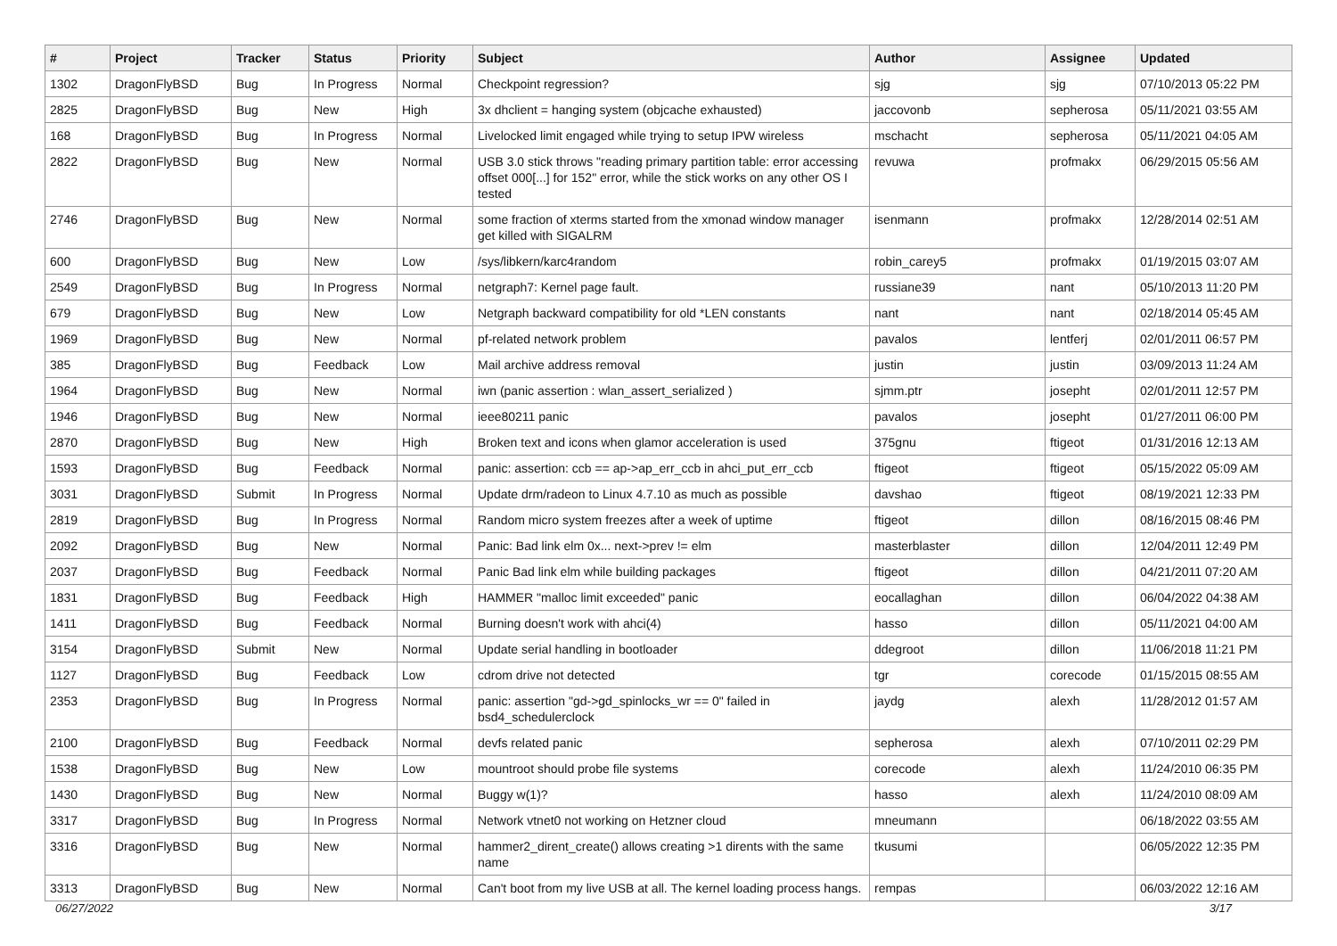| # | Project | Tracker | Status | Priority | Subject | Author | Assignee | Updated |
| --- | --- | --- | --- | --- | --- | --- | --- | --- |
| 1302 | DragonFlyBSD | Bug | In Progress | Normal | Checkpoint regression? | sjg | sjg | 07/10/2013 05:22 PM |
| 2825 | DragonFlyBSD | Bug | New | High | 3x dhclient = hanging system (objcache exhausted) | jaccovonb | sepherosa | 05/11/2021 03:55 AM |
| 168 | DragonFlyBSD | Bug | In Progress | Normal | Livelocked limit engaged while trying to setup IPW wireless | mschacht | sepherosa | 05/11/2021 04:05 AM |
| 2822 | DragonFlyBSD | Bug | New | Normal | USB 3.0 stick throws "reading primary partition table: error accessing offset 000[...] for 152" error, while the stick works on any other OS I tested | revuwa | profmakx | 06/29/2015 05:56 AM |
| 2746 | DragonFlyBSD | Bug | New | Normal | some fraction of xterms started from the xmonad window manager get killed with SIGALRM | isenmann | profmakx | 12/28/2014 02:51 AM |
| 600 | DragonFlyBSD | Bug | New | Low | /sys/libkern/karc4random | robin_carey5 | profmakx | 01/19/2015 03:07 AM |
| 2549 | DragonFlyBSD | Bug | In Progress | Normal | netgraph7: Kernel page fault. | russiane39 | nant | 05/10/2013 11:20 PM |
| 679 | DragonFlyBSD | Bug | New | Low | Netgraph backward compatibility for old *LEN constants | nant | nant | 02/18/2014 05:45 AM |
| 1969 | DragonFlyBSD | Bug | New | Normal | pf-related network problem | pavalos | lentferj | 02/01/2011 06:57 PM |
| 385 | DragonFlyBSD | Bug | Feedback | Low | Mail archive address removal | justin | justin | 03/09/2013 11:24 AM |
| 1964 | DragonFlyBSD | Bug | New | Normal | iwn (panic assertion : wlan_assert_serialized ) | sjmm.ptr | josepht | 02/01/2011 12:57 PM |
| 1946 | DragonFlyBSD | Bug | New | Normal | ieee80211 panic | pavalos | josepht | 01/27/2011 06:00 PM |
| 2870 | DragonFlyBSD | Bug | New | High | Broken text and icons when glamor acceleration is used | 375gnu | ftigeot | 01/31/2016 12:13 AM |
| 1593 | DragonFlyBSD | Bug | Feedback | Normal | panic: assertion: ccb == ap->ap_err_ccb in ahci_put_err_ccb | ftigeot | ftigeot | 05/15/2022 05:09 AM |
| 3031 | DragonFlyBSD | Submit | In Progress | Normal | Update drm/radeon to Linux 4.7.10 as much as possible | davshao | ftigeot | 08/19/2021 12:33 PM |
| 2819 | DragonFlyBSD | Bug | In Progress | Normal | Random micro system freezes after a week of uptime | ftigeot | dillon | 08/16/2015 08:46 PM |
| 2092 | DragonFlyBSD | Bug | New | Normal | Panic: Bad link elm 0x... next->prev != elm | masterblaster | dillon | 12/04/2011 12:49 PM |
| 2037 | DragonFlyBSD | Bug | Feedback | Normal | Panic Bad link elm while building packages | ftigeot | dillon | 04/21/2011 07:20 AM |
| 1831 | DragonFlyBSD | Bug | Feedback | High | HAMMER "malloc limit exceeded" panic | eocallaghan | dillon | 06/04/2022 04:38 AM |
| 1411 | DragonFlyBSD | Bug | Feedback | Normal | Burning doesn't work with ahci(4) | hasso | dillon | 05/11/2021 04:00 AM |
| 3154 | DragonFlyBSD | Submit | New | Normal | Update serial handling in bootloader | ddegroot | dillon | 11/06/2018 11:21 PM |
| 1127 | DragonFlyBSD | Bug | Feedback | Low | cdrom drive not detected | tgr | corecode | 01/15/2015 08:55 AM |
| 2353 | DragonFlyBSD | Bug | In Progress | Normal | panic: assertion "gd->gd_spinlocks_wr == 0" failed in bsd4_schedulerclock | jaydg | alexh | 11/28/2012 01:57 AM |
| 2100 | DragonFlyBSD | Bug | Feedback | Normal | devfs related panic | sepherosa | alexh | 07/10/2011 02:29 PM |
| 1538 | DragonFlyBSD | Bug | New | Low | mountroot should probe file systems | corecode | alexh | 11/24/2010 06:35 PM |
| 1430 | DragonFlyBSD | Bug | New | Normal | Buggy w(1)? | hasso | alexh | 11/24/2010 08:09 AM |
| 3317 | DragonFlyBSD | Bug | In Progress | Normal | Network vtnet0 not working on Hetzner cloud | mneumann | | 06/18/2022 03:55 AM |
| 3316 | DragonFlyBSD | Bug | New | Normal | hammer2_dirent_create() allows creating >1 dirents with the same name | tkusumi | | 06/05/2022 12:35 PM |
| 3313 | DragonFlyBSD | Bug | New | Normal | Can't boot from my live USB at all. The kernel loading process hangs. | rempas | | 06/03/2022 12:16 AM |
06/27/2022 3/17